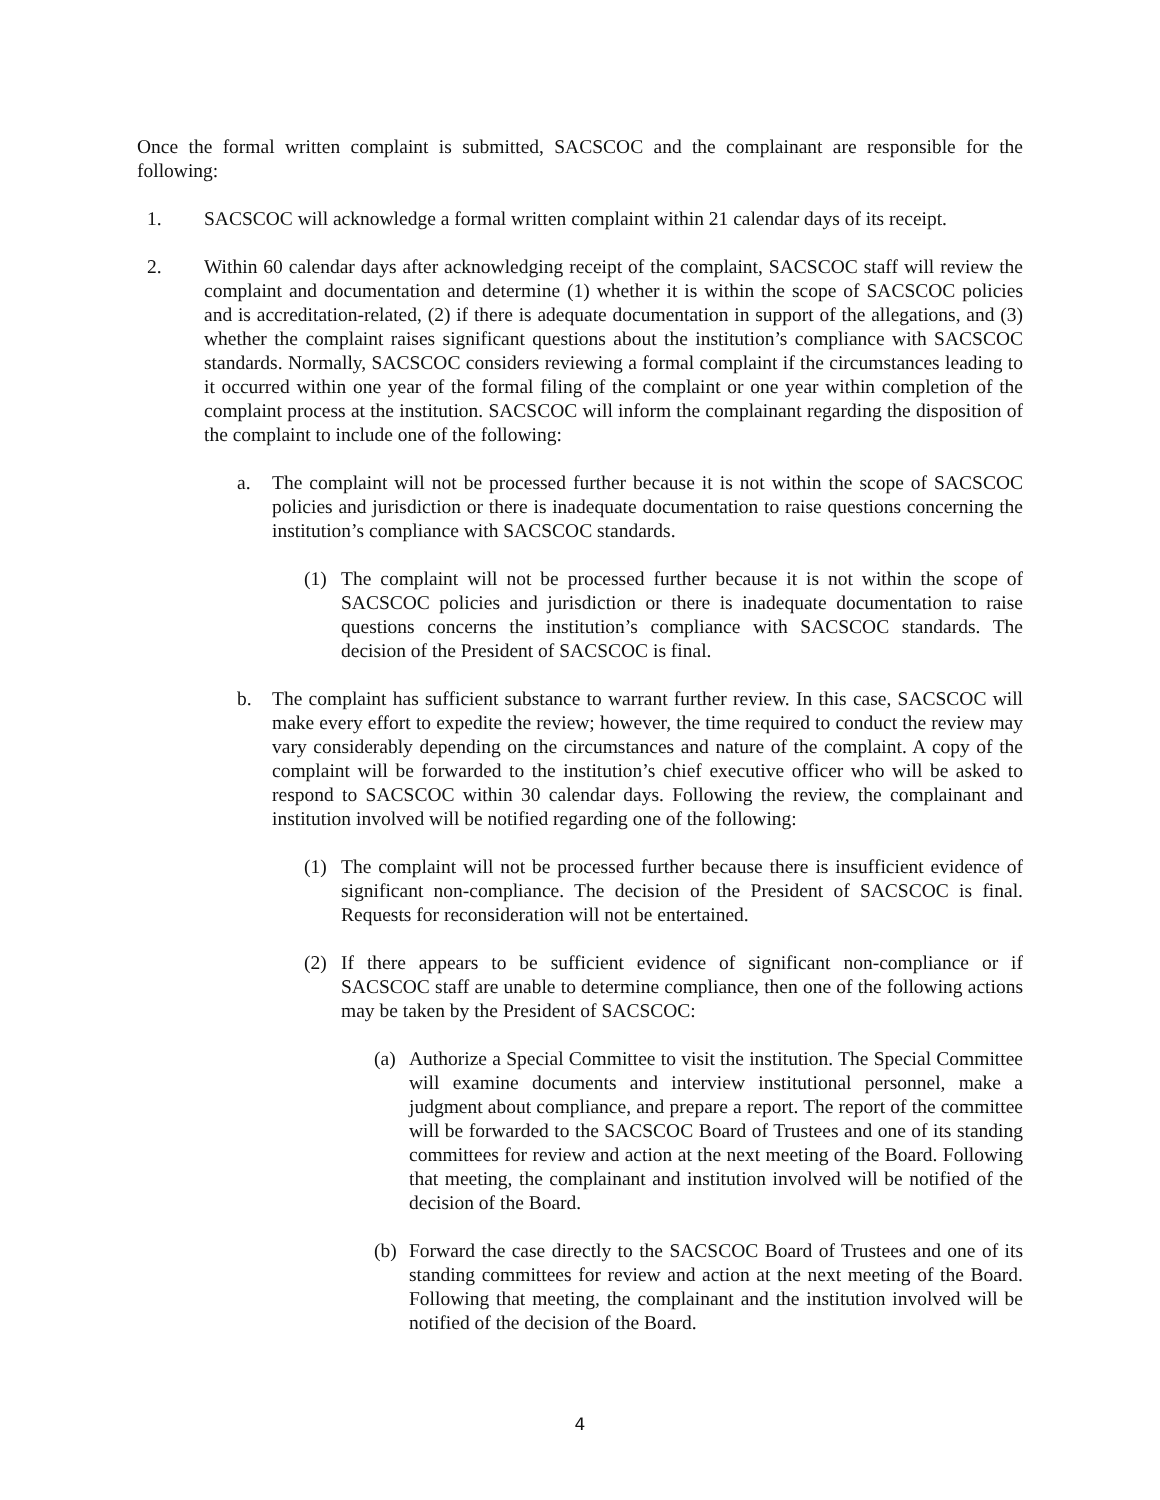Once the formal written complaint is submitted, SACSCOC and the complainant are responsible for the following:
1. SACSCOC will acknowledge a formal written complaint within 21 calendar days of its receipt.
2. Within 60 calendar days after acknowledging receipt of the complaint, SACSCOC staff will review the complaint and documentation and determine (1) whether it is within the scope of SACSCOC policies and is accreditation-related, (2) if there is adequate documentation in support of the allegations, and (3) whether the complaint raises significant questions about the institution’s compliance with SACSCOC standards. Normally, SACSCOC considers reviewing a formal complaint if the circumstances leading to it occurred within one year of the formal filing of the complaint or one year within completion of the complaint process at the institution. SACSCOC will inform the complainant regarding the disposition of the complaint to include one of the following:
a. The complaint will not be processed further because it is not within the scope of SACSCOC policies and jurisdiction or there is inadequate documentation to raise questions concerning the institution’s compliance with SACSCOC standards.
(1) The complaint will not be processed further because it is not within the scope of SACSCOC policies and jurisdiction or there is inadequate documentation to raise questions concerns the institution’s compliance with SACSCOC standards. The decision of the President of SACSCOC is final.
b. The complaint has sufficient substance to warrant further review. In this case, SACSCOC will make every effort to expedite the review; however, the time required to conduct the review may vary considerably depending on the circumstances and nature of the complaint. A copy of the complaint will be forwarded to the institution’s chief executive officer who will be asked to respond to SACSCOC within 30 calendar days. Following the review, the complainant and institution involved will be notified regarding one of the following:
(1) The complaint will not be processed further because there is insufficient evidence of significant non-compliance. The decision of the President of SACSCOC is final. Requests for reconsideration will not be entertained.
(2) If there appears to be sufficient evidence of significant non-compliance or if SACSCOC staff are unable to determine compliance, then one of the following actions may be taken by the President of SACSCOC:
(a) Authorize a Special Committee to visit the institution. The Special Committee will examine documents and interview institutional personnel, make a judgment about compliance, and prepare a report. The report of the committee will be forwarded to the SACSCOC Board of Trustees and one of its standing committees for review and action at the next meeting of the Board. Following that meeting, the complainant and institution involved will be notified of the decision of the Board.
(b) Forward the case directly to the SACSCOC Board of Trustees and one of its standing committees for review and action at the next meeting of the Board. Following that meeting, the complainant and the institution involved will be notified of the decision of the Board.
4